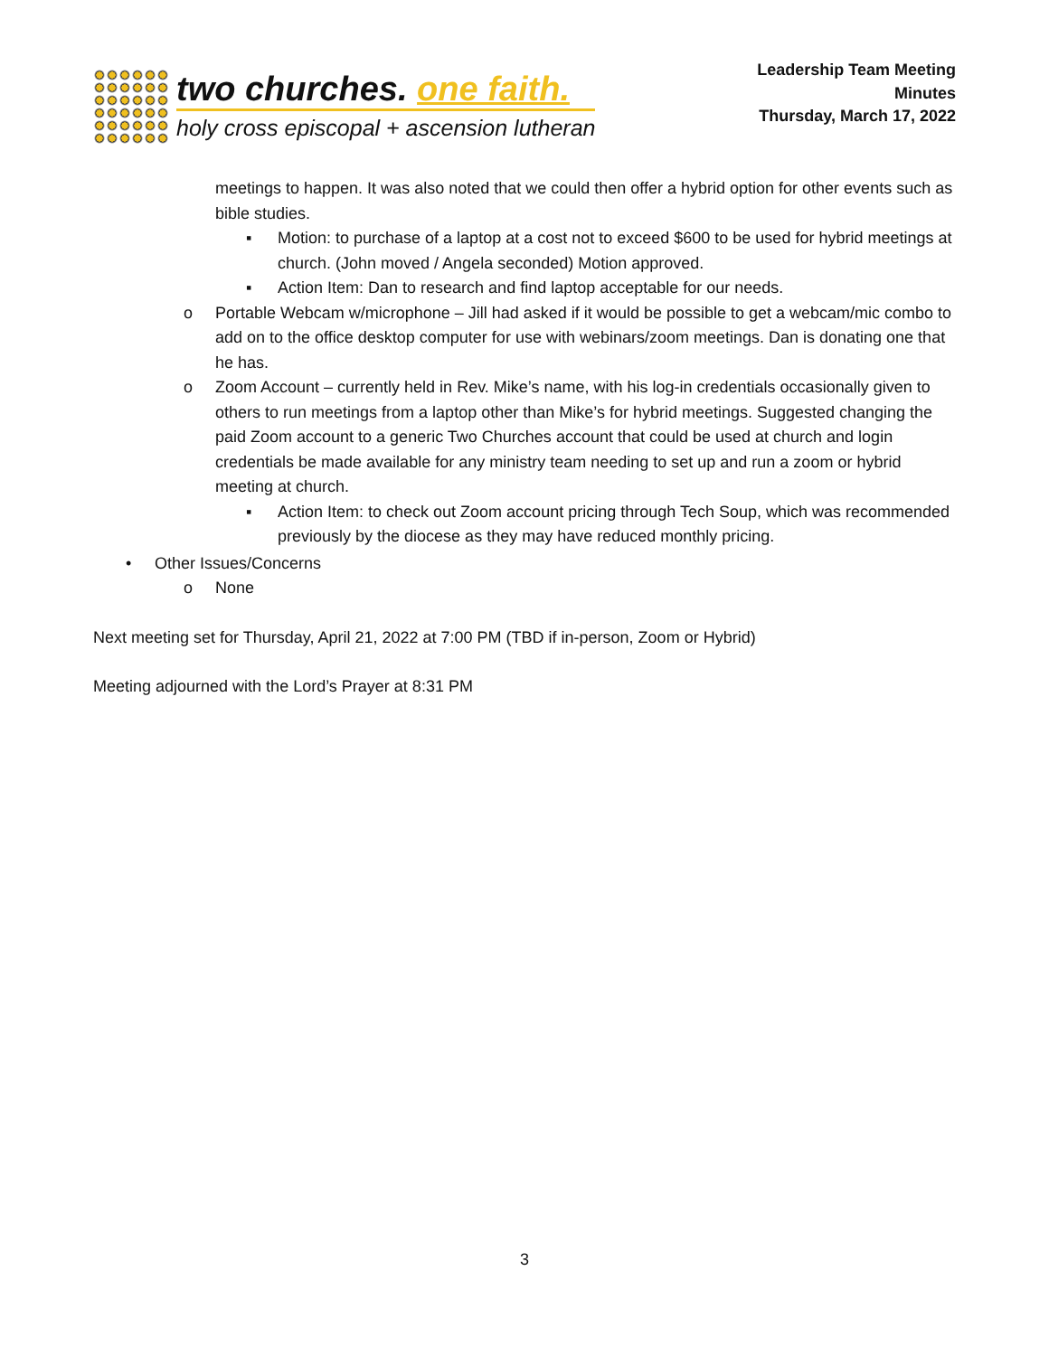two churches. one faith.
holy cross episcopal + ascension lutheran
Leadership Team Meeting
Minutes
Thursday, March 17, 2022
meetings to happen. It was also noted that we could then offer a hybrid option for other events such as bible studies.
▪ Motion: to purchase of a laptop at a cost not to exceed $600 to be used for hybrid meetings at church. (John moved / Angela seconded) Motion approved.
▪ Action Item: Dan to research and find laptop acceptable for our needs.
o Portable Webcam w/microphone – Jill had asked if it would be possible to get a webcam/mic combo to add on to the office desktop computer for use with webinars/zoom meetings. Dan is donating one that he has.
o Zoom Account – currently held in Rev. Mike’s name, with his log-in credentials occasionally given to others to run meetings from a laptop other than Mike’s for hybrid meetings. Suggested changing the paid Zoom account to a generic Two Churches account that could be used at church and login credentials be made available for any ministry team needing to set up and run a zoom or hybrid meeting at church.
▪ Action Item: to check out Zoom account pricing through Tech Soup, which was recommended previously by the diocese as they may have reduced monthly pricing.
• Other Issues/Concerns
o None
Next meeting set for Thursday, April 21, 2022 at 7:00 PM (TBD if in-person, Zoom or Hybrid)
Meeting adjourned with the Lord’s Prayer at 8:31 PM
3